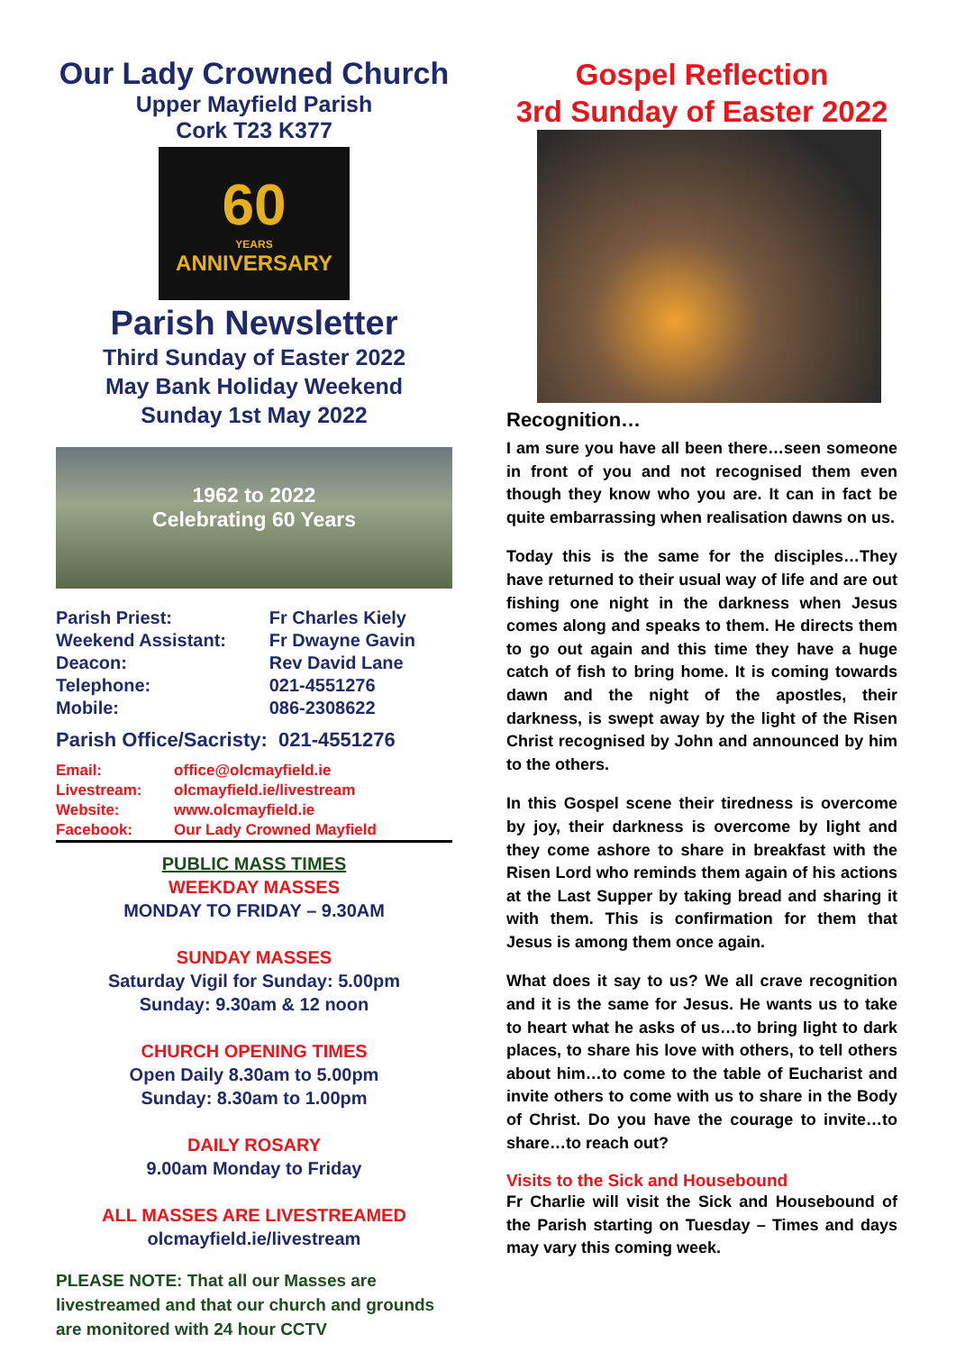Our Lady Crowned Church
Upper Mayfield Parish
Cork T23 K377
60
YEARS
ANNIVERSARY
Parish Newsletter
Third Sunday of Easter 2022
May Bank Holiday Weekend
Sunday 1st May 2022
1962 to 2022
Celebrating 60 Years
| Parish Priest: | Fr Charles Kiely |
| Weekend Assistant: | Fr Dwayne Gavin |
| Deacon: | Rev David Lane |
| Telephone: | 021-4551276 |
| Mobile: | 086-2308622 |
Parish Office/Sacristy: 021-4551276
| Email: | office@olcmayfield.ie |
| Livestream: | olcmayfield.ie/livestream |
| Website: | www.olcmayfield.ie |
| Facebook: | Our Lady Crowned Mayfield |
PUBLIC MASS TIMES
WEEKDAY MASSES
MONDAY TO FRIDAY – 9.30AM
SUNDAY MASSES
Saturday Vigil for Sunday: 5.00pm
Sunday: 9.30am & 12 noon
CHURCH OPENING TIMES
Open Daily 8.30am to 5.00pm
Sunday: 8.30am to 1.00pm
DAILY ROSARY
9.00am Monday to Friday
ALL MASSES ARE LIVESTREAMED
olcmayfield.ie/livestream
PLEASE NOTE: That all our Masses are livestreamed and that our church and grounds are monitored with 24 hour CCTV
Gospel Reflection
3rd Sunday of Easter 2022
Recognition…
I am sure you have all been there…seen someone in front of you and not recognised them even though they know who you are. It can in fact be quite embarrassing when realisation dawns on us.
Today this is the same for the disciples…They have returned to their usual way of life and are out fishing one night in the darkness when Jesus comes along and speaks to them. He directs them to go out again and this time they have a huge catch of fish to bring home. It is coming towards dawn and the night of the apostles, their darkness, is swept away by the light of the Risen Christ recognised by John and announced by him to the others.
In this Gospel scene their tiredness is overcome by joy, their darkness is overcome by light and they come ashore to share in breakfast with the Risen Lord who reminds them again of his actions at the Last Supper by taking bread and sharing it with them. This is confirmation for them that Jesus is among them once again.
What does it say to us? We all crave recognition and it is the same for Jesus. He wants us to take to heart what he asks of us…to bring light to dark places, to share his love with others, to tell others about him…to come to the table of Eucharist and invite others to come with us to share in the Body of Christ. Do you have the courage to invite…to share…to reach out?
Visits to the Sick and Housebound
Fr Charlie will visit the Sick and Housebound of the Parish starting on Tuesday – Times and days may vary this coming week.